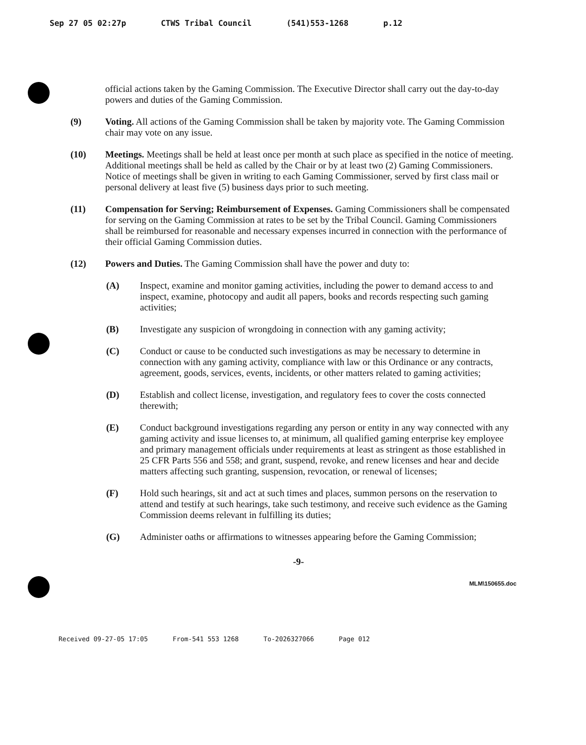Sep 27 05 02:27p CTWS Tribal Council (541)553-1268 p.12
official actions taken by the Gaming Commission. The Executive Director shall carry out the day-to-day powers and duties of the Gaming Commission.
(9) Voting. All actions of the Gaming Commission shall be taken by majority vote. The Gaming Commission chair may vote on any issue.
(10) Meetings. Meetings shall be held at least once per month at such place as specified in the notice of meeting. Additional meetings shall be held as called by the Chair or by at least two (2) Gaming Commissioners. Notice of meetings shall be given in writing to each Gaming Commissioner, served by first class mail or personal delivery at least five (5) business days prior to such meeting.
(11) Compensation for Serving; Reimbursement of Expenses. Gaming Commissioners shall be compensated for serving on the Gaming Commission at rates to be set by the Tribal Council. Gaming Commissioners shall be reimbursed for reasonable and necessary expenses incurred in connection with the performance of their official Gaming Commission duties.
(12) Powers and Duties. The Gaming Commission shall have the power and duty to:
(A) Inspect, examine and monitor gaming activities, including the power to demand access to and inspect, examine, photocopy and audit all papers, books and records respecting such gaming activities;
(B) Investigate any suspicion of wrongdoing in connection with any gaming activity;
(C) Conduct or cause to be conducted such investigations as may be necessary to determine in connection with any gaming activity, compliance with law or this Ordinance or any contracts, agreement, goods, services, events, incidents, or other matters related to gaming activities;
(D) Establish and collect license, investigation, and regulatory fees to cover the costs connected therewith;
(E) Conduct background investigations regarding any person or entity in any way connected with any gaming activity and issue licenses to, at minimum, all qualified gaming enterprise key employee and primary management officials under requirements at least as stringent as those established in 25 CFR Parts 556 and 558; and grant, suspend, revoke, and renew licenses and hear and decide matters affecting such granting, suspension, revocation, or renewal of licenses;
(F) Hold such hearings, sit and act at such times and places, summon persons on the reservation to attend and testify at such hearings, take such testimony, and receive such evidence as the Gaming Commission deems relevant in fulfilling its duties;
(G) Administer oaths or affirmations to witnesses appearing before the Gaming Commission;
-9-
MLM\150655.doc
Received 09-27-05 17:05 From-541 553 1268 To-2026327066 Page 012